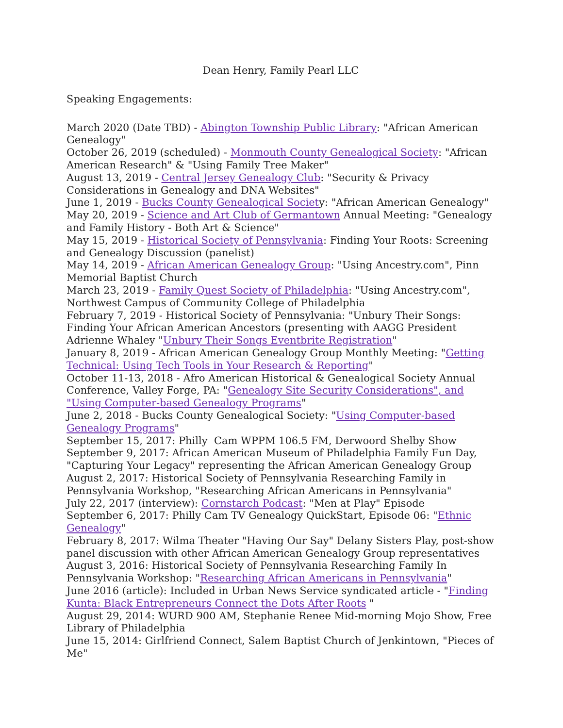Dean Henry, Family Pearl LLC
Speaking Engagements:
March 2020 (Date TBD) - Abington Township Public Library: "African American Genealogy"
October 26, 2019 (scheduled) - Monmouth County Genealogical Society: "African American Research" & "Using Family Tree Maker"
August 13, 2019 - Central Jersey Genealogy Club: "Security & Privacy Considerations in Genealogy and DNA Websites"
June 1, 2019 - Bucks County Genealogical Society: "African American Genealogy"
May 20, 2019 - Science and Art Club of Germantown Annual Meeting: "Genealogy and Family History - Both Art & Science"
May 15, 2019 - Historical Society of Pennsylvania: Finding Your Roots: Screening and Genealogy Discussion (panelist)
May 14, 2019 - African American Genealogy Group: "Using Ancestry.com", Pinn Memorial Baptist Church
March 23, 2019 - Family Quest Society of Philadelphia: "Using Ancestry.com", Northwest Campus of Community College of Philadelphia
February 7, 2019 - Historical Society of Pennsylvania: "Unbury Their Songs: Finding Your African American Ancestors (presenting with AAGG President Adrienne Whaley "Unbury Their Songs Eventbrite Registration"
January 8, 2019 - African American Genealogy Group Monthly Meeting: "Getting Technical: Using Tech Tools in Your Research & Reporting"
October 11-13, 2018 - Afro American Historical & Genealogical Society Annual Conference, Valley Forge, PA: "Genealogy Site Security Considerations", and "Using Computer-based Genealogy Programs"
June 2, 2018 - Bucks County Genealogical Society: "Using Computer-based Genealogy Programs"
September 15, 2017: Philly Cam WPPM 106.5 FM, Derwoord Shelby Show
September 9, 2017: African American Museum of Philadelphia Family Fun Day, "Capturing Your Legacy" representing the African American Genealogy Group
August 2, 2017: Historical Society of Pennsylvania Researching Family in Pennsylvania Workshop, "Researching African Americans in Pennsylvania"
July 22, 2017 (interview): Cornstarch Podcast: "Men at Play" Episode
September 6, 2017: Philly Cam TV Genealogy QuickStart, Episode 06: "Ethnic Genealogy"
February 8, 2017: Wilma Theater "Having Our Say" Delany Sisters Play, post-show panel discussion with other African American Genealogy Group representatives
August 3, 2016: Historical Society of Pennsylvania Researching Family In Pennsylvania Workshop: "Researching African Americans in Pennsylvania"
June 2016 (article): Included in Urban News Service syndicated article - "Finding Kunta: Black Entrepreneurs Connect the Dots After Roots "
August 29, 2014: WURD 900 AM, Stephanie Renee Mid-morning Mojo Show, Free Library of Philadelphia
June 15, 2014: Girlfriend Connect, Salem Baptist Church of Jenkintown, "Pieces of Me"